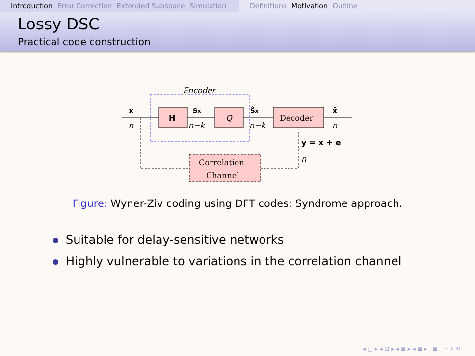Introduction Error Correction Extended Subspace Simulation
Definitions Motivation Outline
Lossy DSC
Practical code construction
Encoder
H
Q
Decoder
Correlation
Channel
x
n
sx
n−k
ŝx
n−k
x̂
n
y = x + e
n
Figure: Wyner-Ziv coding using DFT codes: Syndrome approach.
Suitable for delay-sensitive networks
Highly vulnerable to variations in the correlation channel
◂ □ ▸ ◂ ⊡ ▸ ◂ ≣ ▸ ◂ ≣ ▸ ≣ ∽ ⌕ ⟲